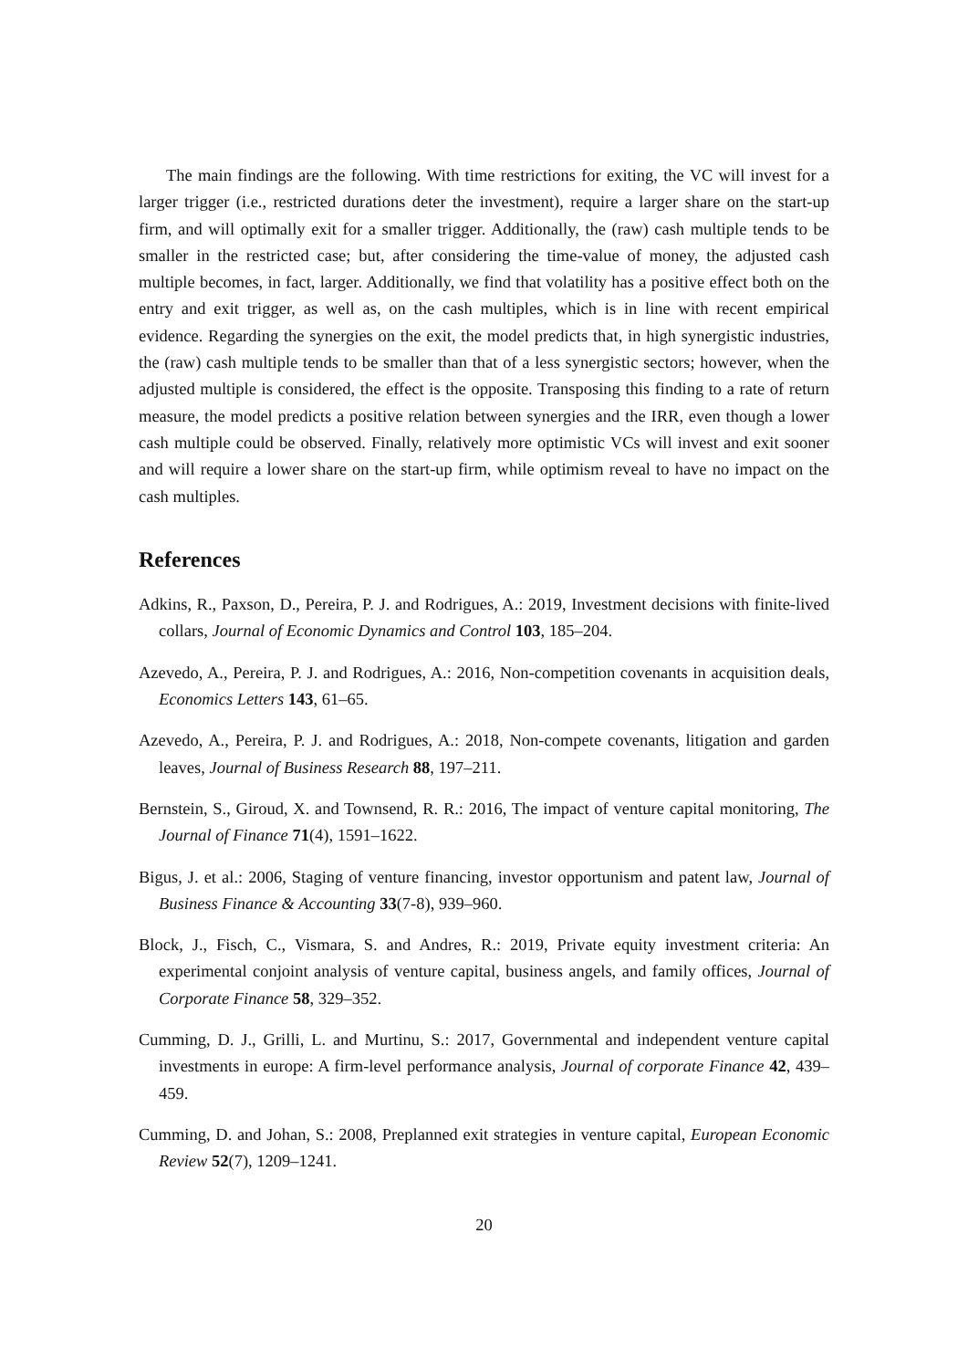The main findings are the following. With time restrictions for exiting, the VC will invest for a larger trigger (i.e., restricted durations deter the investment), require a larger share on the start-up firm, and will optimally exit for a smaller trigger. Additionally, the (raw) cash multiple tends to be smaller in the restricted case; but, after considering the time-value of money, the adjusted cash multiple becomes, in fact, larger. Additionally, we find that volatility has a positive effect both on the entry and exit trigger, as well as, on the cash multiples, which is in line with recent empirical evidence. Regarding the synergies on the exit, the model predicts that, in high synergistic industries, the (raw) cash multiple tends to be smaller than that of a less synergistic sectors; however, when the adjusted multiple is considered, the effect is the opposite. Transposing this finding to a rate of return measure, the model predicts a positive relation between synergies and the IRR, even though a lower cash multiple could be observed. Finally, relatively more optimistic VCs will invest and exit sooner and will require a lower share on the start-up firm, while optimism reveal to have no impact on the cash multiples.
References
Adkins, R., Paxson, D., Pereira, P. J. and Rodrigues, A.: 2019, Investment decisions with finite-lived collars, Journal of Economic Dynamics and Control 103, 185–204.
Azevedo, A., Pereira, P. J. and Rodrigues, A.: 2016, Non-competition covenants in acquisition deals, Economics Letters 143, 61–65.
Azevedo, A., Pereira, P. J. and Rodrigues, A.: 2018, Non-compete covenants, litigation and garden leaves, Journal of Business Research 88, 197–211.
Bernstein, S., Giroud, X. and Townsend, R. R.: 2016, The impact of venture capital monitoring, The Journal of Finance 71(4), 1591–1622.
Bigus, J. et al.: 2006, Staging of venture financing, investor opportunism and patent law, Journal of Business Finance & Accounting 33(7-8), 939–960.
Block, J., Fisch, C., Vismara, S. and Andres, R.: 2019, Private equity investment criteria: An experimental conjoint analysis of venture capital, business angels, and family offices, Journal of Corporate Finance 58, 329–352.
Cumming, D. J., Grilli, L. and Murtinu, S.: 2017, Governmental and independent venture capital investments in europe: A firm-level performance analysis, Journal of corporate Finance 42, 439–459.
Cumming, D. and Johan, S.: 2008, Preplanned exit strategies in venture capital, European Economic Review 52(7), 1209–1241.
20